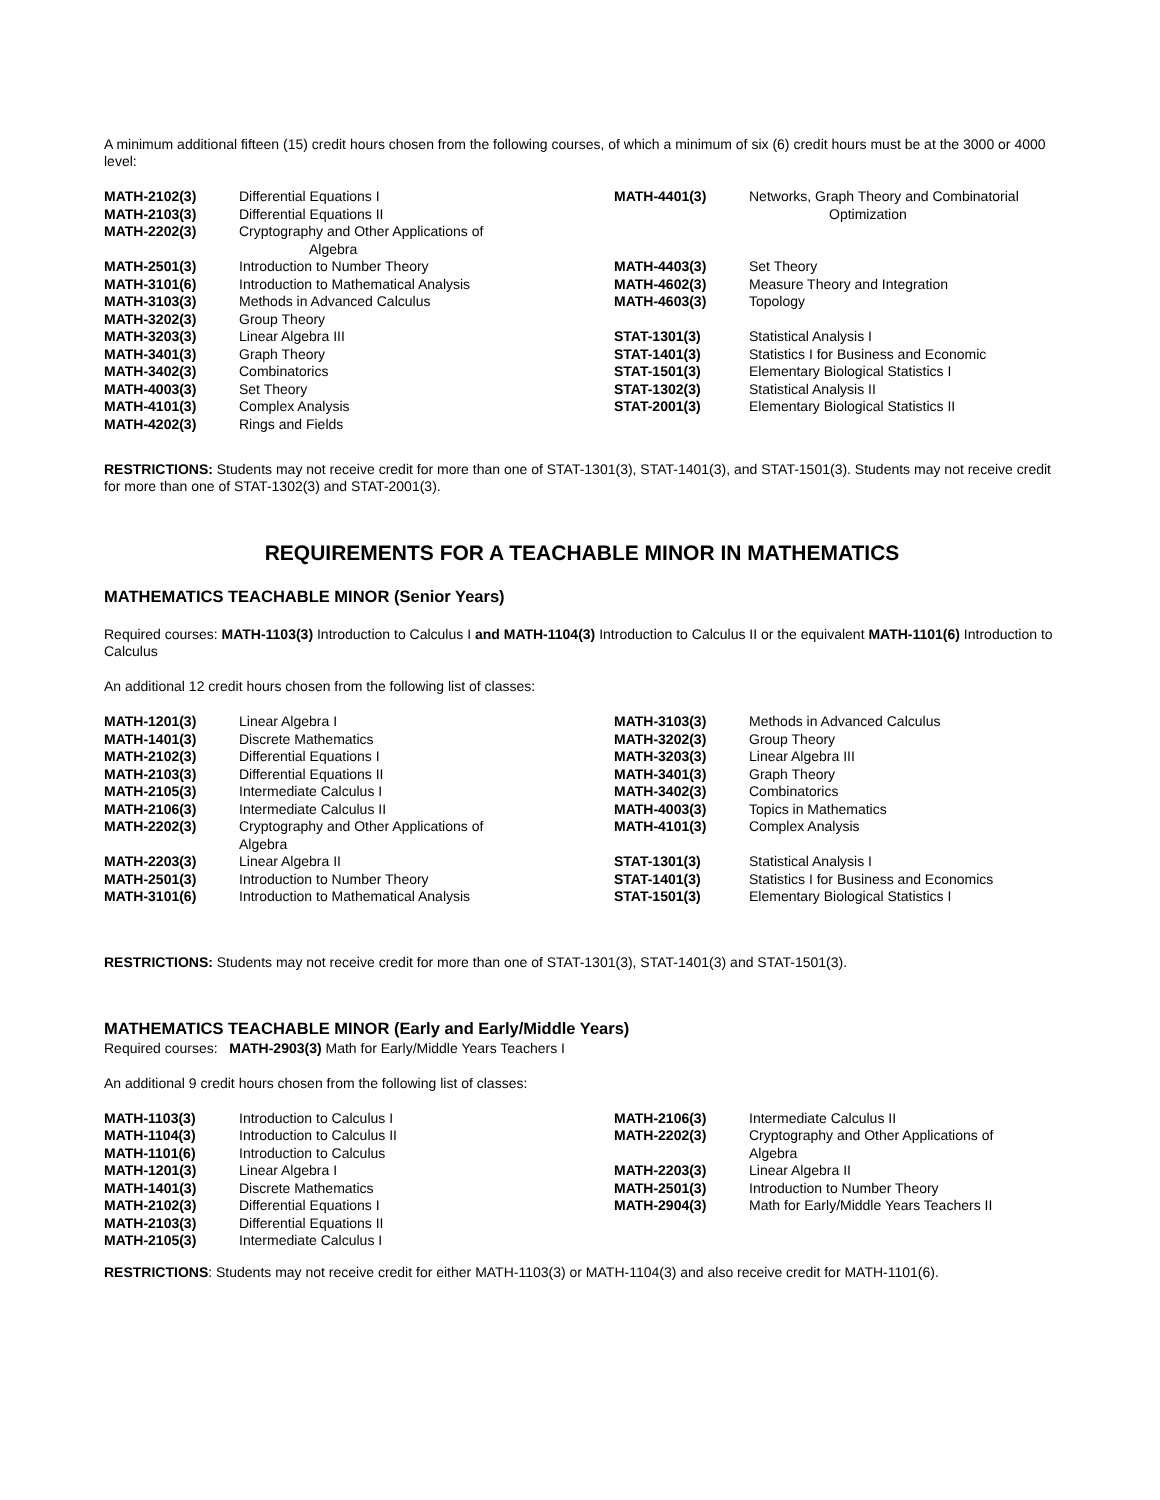A minimum additional fifteen (15) credit hours chosen from the following courses, of which a minimum of six (6) credit hours must be at the 3000 or 4000 level:
| MATH-2102(3) | Differential Equations I | MATH-4401(3) | Networks, Graph Theory and Combinatorial |
| MATH-2103(3) | Differential Equations II | | Optimization |
| MATH-2202(3) | Cryptography and Other Applications of Algebra | | |
| MATH-2501(3) | Introduction to Number Theory | MATH-4403(3) | Set Theory |
| MATH-3101(6) | Introduction to Mathematical Analysis | MATH-4602(3) | Measure Theory and Integration |
| MATH-3103(3) | Methods in Advanced Calculus | MATH-4603(3) | Topology |
| MATH-3202(3) | Group Theory | | |
| MATH-3203(3) | Linear Algebra III | STAT-1301(3) | Statistical Analysis I |
| MATH-3401(3) | Graph Theory | STAT-1401(3) | Statistics I for Business and Economic |
| MATH-3402(3) | Combinatorics | STAT-1501(3) | Elementary Biological Statistics I |
| MATH-4003(3) | Set Theory | STAT-1302(3) | Statistical Analysis II |
| MATH-4101(3) | Complex Analysis | STAT-2001(3) | Elementary Biological Statistics II |
| MATH-4202(3) | Rings and Fields | | |
RESTRICTIONS: Students may not receive credit for more than one of STAT-1301(3), STAT-1401(3), and STAT-1501(3). Students may not receive credit for more than one of STAT-1302(3) and STAT-2001(3).
REQUIREMENTS FOR A TEACHABLE MINOR IN MATHEMATICS
MATHEMATICS TEACHABLE MINOR (Senior Years)
Required courses: MATH-1103(3) Introduction to Calculus I and MATH-1104(3) Introduction to Calculus II or the equivalent MATH-1101(6) Introduction to Calculus
An additional 12 credit hours chosen from the following list of classes:
| MATH-1201(3) | Linear Algebra I | MATH-3103(3) | Methods in Advanced Calculus |
| MATH-1401(3) | Discrete Mathematics | MATH-3202(3) | Group Theory |
| MATH-2102(3) | Differential Equations I | MATH-3203(3) | Linear Algebra III |
| MATH-2103(3) | Differential Equations II | MATH-3401(3) | Graph Theory |
| MATH-2105(3) | Intermediate Calculus I | MATH-3402(3) | Combinatorics |
| MATH-2106(3) | Intermediate Calculus II | MATH-4003(3) | Topics in Mathematics |
| MATH-2202(3) | Cryptography and Other Applications of Algebra | MATH-4101(3) | Complex Analysis |
| MATH-2203(3) | Linear Algebra II | STAT-1301(3) | Statistical Analysis I |
| MATH-2501(3) | Introduction to Number Theory | STAT-1401(3) | Statistics I for Business and Economics |
| MATH-3101(6) | Introduction to Mathematical Analysis | STAT-1501(3) | Elementary Biological Statistics I |
RESTRICTIONS: Students may not receive credit for more than one of STAT-1301(3), STAT-1401(3) and STAT-1501(3).
MATHEMATICS TEACHABLE MINOR (Early and Early/Middle Years)
Required courses: MATH-2903(3) Math for Early/Middle Years Teachers I
An additional 9 credit hours chosen from the following list of classes:
| MATH-1103(3) | Introduction to Calculus I | MATH-2106(3) | Intermediate Calculus II |
| MATH-1104(3) | Introduction to Calculus II | MATH-2202(3) | Cryptography and Other Applications of |
| MATH-1101(6) | Introduction to Calculus | | Algebra |
| MATH-1201(3) | Linear Algebra I | MATH-2203(3) | Linear Algebra II |
| MATH-1401(3) | Discrete Mathematics | MATH-2501(3) | Introduction to Number Theory |
| MATH-2102(3) | Differential Equations I | MATH-2904(3) | Math for Early/Middle Years Teachers II |
| MATH-2103(3) | Differential Equations II | | |
| MATH-2105(3) | Intermediate Calculus I | | |
RESTRICTIONS: Students may not receive credit for either MATH-1103(3) or MATH-1104(3) and also receive credit for MATH-1101(6).